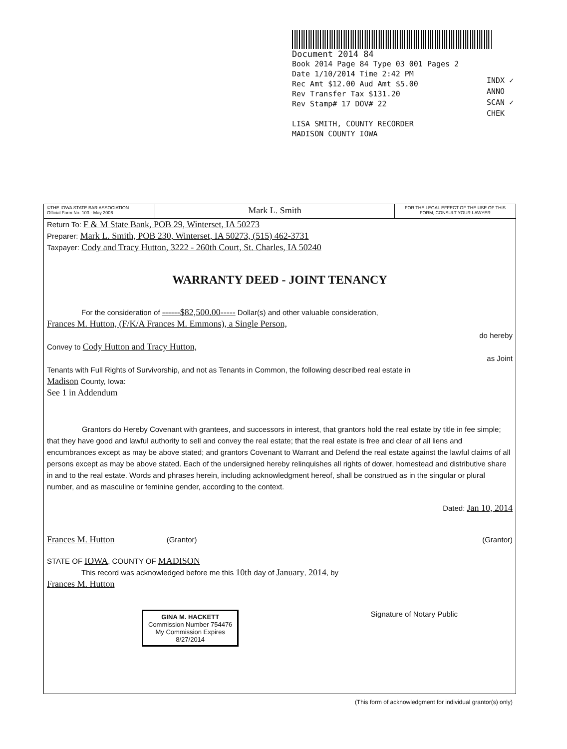Document 2014 84
Book 2014 Page 84 Type 03 001 Pages 2
Date 1/10/2014 Time 2:42 PM
Rec Amt $12.00 Aud Amt $5.00
Rev Transfer Tax $131.20
Rev Stamp# 17 DOV# 22
LISA SMITH, COUNTY RECORDER
MADISON COUNTY IOWA
INDX ✓
ANNO
SCAN ✓
CHEK
©THE IOWA STATE BAR ASSOCIATION
Official Form No. 103 - May 2006
Mark L. Smith
FOR THE LEGAL EFFECT OF THE USE OF THIS FORM, CONSULT YOUR LAWYER
Return To: F & M State Bank, POB 29, Winterset, IA 50273
Preparer: Mark L. Smith, POB 230, Winterset, IA 50273, (515) 462-3731
Taxpayer: Cody and Tracy Hutton, 3222 - 260th Court, St. Charles, IA 50240
WARRANTY DEED - JOINT TENANCY
For the consideration of ------$82,500.00----- Dollar(s) and other valuable consideration,
Frances M. Hutton, (F/K/A Frances M. Emmons), a Single Person,
do hereby
Convey to Cody Hutton and Tracy Hutton,
as Joint
Tenants with Full Rights of Survivorship, and not as Tenants in Common, the following described real estate in
Madison County, Iowa:
See 1 in Addendum
Grantors do Hereby Covenant with grantees, and successors in interest, that grantors hold the real estate by title in fee simple; that they have good and lawful authority to sell and convey the real estate; that the real estate is free and clear of all liens and encumbrances except as may be above stated; and grantors Covenant to Warrant and Defend the real estate against the lawful claims of all persons except as may be above stated. Each of the undersigned hereby relinquishes all rights of dower, homestead and distributive share in and to the real estate. Words and phrases herein, including acknowledgment hereof, shall be construed as in the singular or plural number, and as masculine or feminine gender, according to the context.
Dated: Jan 10, 2014
Frances M. Hutton (Grantor) (Grantor)
STATE OF IOWA, COUNTY OF MADISON
This record was acknowledged before me this 10th day of January, 2014, by
Frances M. Hutton
GINA M. HACKETT
Commission Number 754476
My Commission Expires
8/27/2014
Signature of Notary Public
(This form of acknowledgment for individual grantor(s) only)